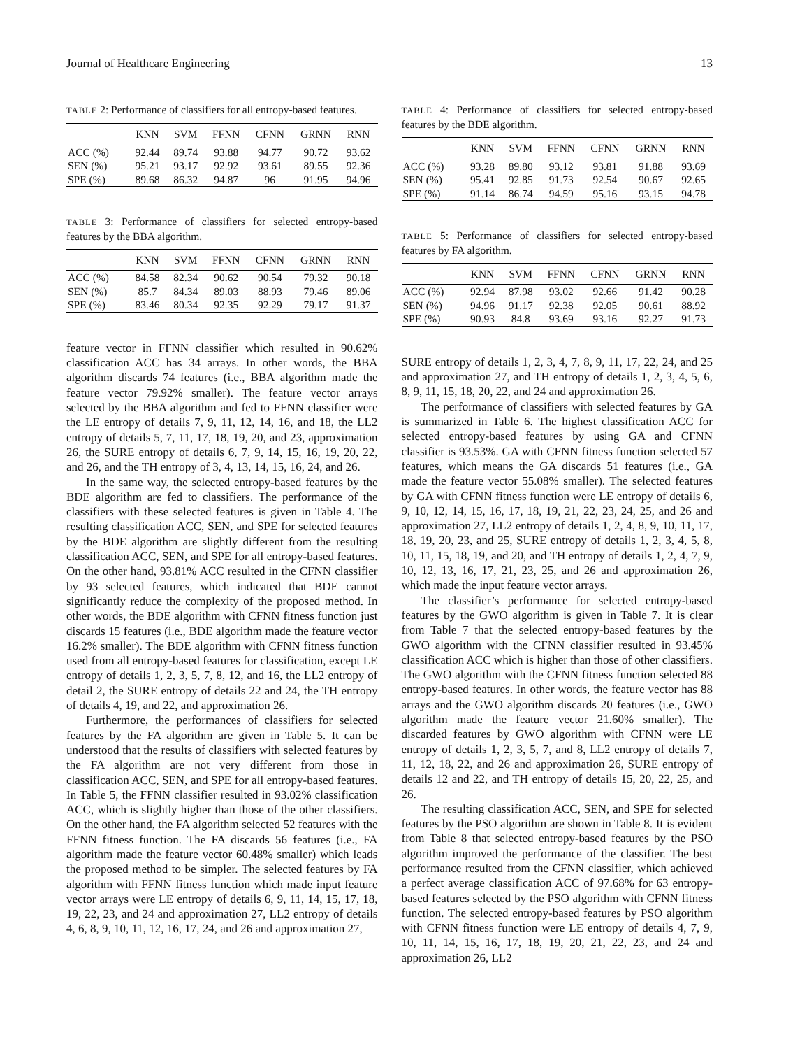Journal of Healthcare Engineering 13
TABLE 2: Performance of classifiers for all entropy-based features.
| | KNN | SVM | FFNN | CFNN | GRNN | RNN |
| --- | --- | --- | --- | --- | --- | --- |
| ACC (%) | 92.44 | 89.74 | 93.88 | 94.77 | 90.72 | 93.62 |
| SEN (%) | 95.21 | 93.17 | 92.92 | 93.61 | 89.55 | 92.36 |
| SPE (%) | 89.68 | 86.32 | 94.87 | 96 | 91.95 | 94.96 |
TABLE 3: Performance of classifiers for selected entropy-based features by the BBA algorithm.
| | KNN | SVM | FFNN | CFNN | GRNN | RNN |
| --- | --- | --- | --- | --- | --- | --- |
| ACC (%) | 84.58 | 82.34 | 90.62 | 90.54 | 79.32 | 90.18 |
| SEN (%) | 85.7 | 84.34 | 89.03 | 88.93 | 79.46 | 89.06 |
| SPE (%) | 83.46 | 80.34 | 92.35 | 92.29 | 79.17 | 91.37 |
feature vector in FFNN classifier which resulted in 90.62% classification ACC has 34 arrays. In other words, the BBA algorithm discards 74 features (i.e., BBA algorithm made the feature vector 79.92% smaller). The feature vector arrays selected by the BBA algorithm and fed to FFNN classifier were the LE entropy of details 7, 9, 11, 12, 14, 16, and 18, the LL2 entropy of details 5, 7, 11, 17, 18, 19, 20, and 23, approximation 26, the SURE entropy of details 6, 7, 9, 14, 15, 16, 19, 20, 22, and 26, and the TH entropy of 3, 4, 13, 14, 15, 16, 24, and 26.
In the same way, the selected entropy-based features by the BDE algorithm are fed to classifiers. The performance of the classifiers with these selected features is given in Table 4. The resulting classification ACC, SEN, and SPE for selected features by the BDE algorithm are slightly different from the resulting classification ACC, SEN, and SPE for all entropy-based features. On the other hand, 93.81% ACC resulted in the CFNN classifier by 93 selected features, which indicated that BDE cannot significantly reduce the complexity of the proposed method. In other words, the BDE algorithm with CFNN fitness function just discards 15 features (i.e., BDE algorithm made the feature vector 16.2% smaller). The BDE algorithm with CFNN fitness function used from all entropy-based features for classification, except LE entropy of details 1, 2, 3, 5, 7, 8, 12, and 16, the LL2 entropy of detail 2, the SURE entropy of details 22 and 24, the TH entropy of details 4, 19, and 22, and approximation 26.
Furthermore, the performances of classifiers for selected features by the FA algorithm are given in Table 5. It can be understood that the results of classifiers with selected features by the FA algorithm are not very different from those in classification ACC, SEN, and SPE for all entropy-based features. In Table 5, the FFNN classifier resulted in 93.02% classification ACC, which is slightly higher than those of the other classifiers. On the other hand, the FA algorithm selected 52 features with the FFNN fitness function. The FA discards 56 features (i.e., FA algorithm made the feature vector 60.48% smaller) which leads the proposed method to be simpler. The selected features by FA algorithm with FFNN fitness function which made input feature vector arrays were LE entropy of details 6, 9, 11, 14, 15, 17, 18, 19, 22, 23, and 24 and approximation 27, LL2 entropy of details 4, 6, 8, 9, 10, 11, 12, 16, 17, 24, and 26 and approximation 27,
TABLE 4: Performance of classifiers for selected entropy-based features by the BDE algorithm.
| | KNN | SVM | FFNN | CFNN | GRNN | RNN |
| --- | --- | --- | --- | --- | --- | --- |
| ACC (%) | 93.28 | 89.80 | 93.12 | 93.81 | 91.88 | 93.69 |
| SEN (%) | 95.41 | 92.85 | 91.73 | 92.54 | 90.67 | 92.65 |
| SPE (%) | 91.14 | 86.74 | 94.59 | 95.16 | 93.15 | 94.78 |
TABLE 5: Performance of classifiers for selected entropy-based features by FA algorithm.
| | KNN | SVM | FFNN | CFNN | GRNN | RNN |
| --- | --- | --- | --- | --- | --- | --- |
| ACC (%) | 92.94 | 87.98 | 93.02 | 92.66 | 91.42 | 90.28 |
| SEN (%) | 94.96 | 91.17 | 92.38 | 92.05 | 90.61 | 88.92 |
| SPE (%) | 90.93 | 84.8 | 93.69 | 93.16 | 92.27 | 91.73 |
SURE entropy of details 1, 2, 3, 4, 7, 8, 9, 11, 17, 22, 24, and 25 and approximation 27, and TH entropy of details 1, 2, 3, 4, 5, 6, 8, 9, 11, 15, 18, 20, 22, and 24 and approximation 26.
The performance of classifiers with selected features by GA is summarized in Table 6. The highest classification ACC for selected entropy-based features by using GA and CFNN classifier is 93.53%. GA with CFNN fitness function selected 57 features, which means the GA discards 51 features (i.e., GA made the feature vector 55.08% smaller). The selected features by GA with CFNN fitness function were LE entropy of details 6, 9, 10, 12, 14, 15, 16, 17, 18, 19, 21, 22, 23, 24, 25, and 26 and approximation 27, LL2 entropy of details 1, 2, 4, 8, 9, 10, 11, 17, 18, 19, 20, 23, and 25, SURE entropy of details 1, 2, 3, 4, 5, 8, 10, 11, 15, 18, 19, and 20, and TH entropy of details 1, 2, 4, 7, 9, 10, 12, 13, 16, 17, 21, 23, 25, and 26 and approximation 26, which made the input feature vector arrays.
The classifier’s performance for selected entropy-based features by the GWO algorithm is given in Table 7. It is clear from Table 7 that the selected entropy-based features by the GWO algorithm with the CFNN classifier resulted in 93.45% classification ACC which is higher than those of other classifiers. The GWO algorithm with the CFNN fitness function selected 88 entropy-based features. In other words, the feature vector has 88 arrays and the GWO algorithm discards 20 features (i.e., GWO algorithm made the feature vector 21.60% smaller). The discarded features by GWO algorithm with CFNN were LE entropy of details 1, 2, 3, 5, 7, and 8, LL2 entropy of details 7, 11, 12, 18, 22, and 26 and approximation 26, SURE entropy of details 12 and 22, and TH entropy of details 15, 20, 22, 25, and 26.
The resulting classification ACC, SEN, and SPE for selected features by the PSO algorithm are shown in Table 8. It is evident from Table 8 that selected entropy-based features by the PSO algorithm improved the performance of the classifier. The best performance resulted from the CFNN classifier, which achieved a perfect average classification ACC of 97.68% for 63 entropy-based features selected by the PSO algorithm with CFNN fitness function. The selected entropy-based features by PSO algorithm with CFNN fitness function were LE entropy of details 4, 7, 9, 10, 11, 14, 15, 16, 17, 18, 19, 20, 21, 22, 23, and 24 and approximation 26, LL2